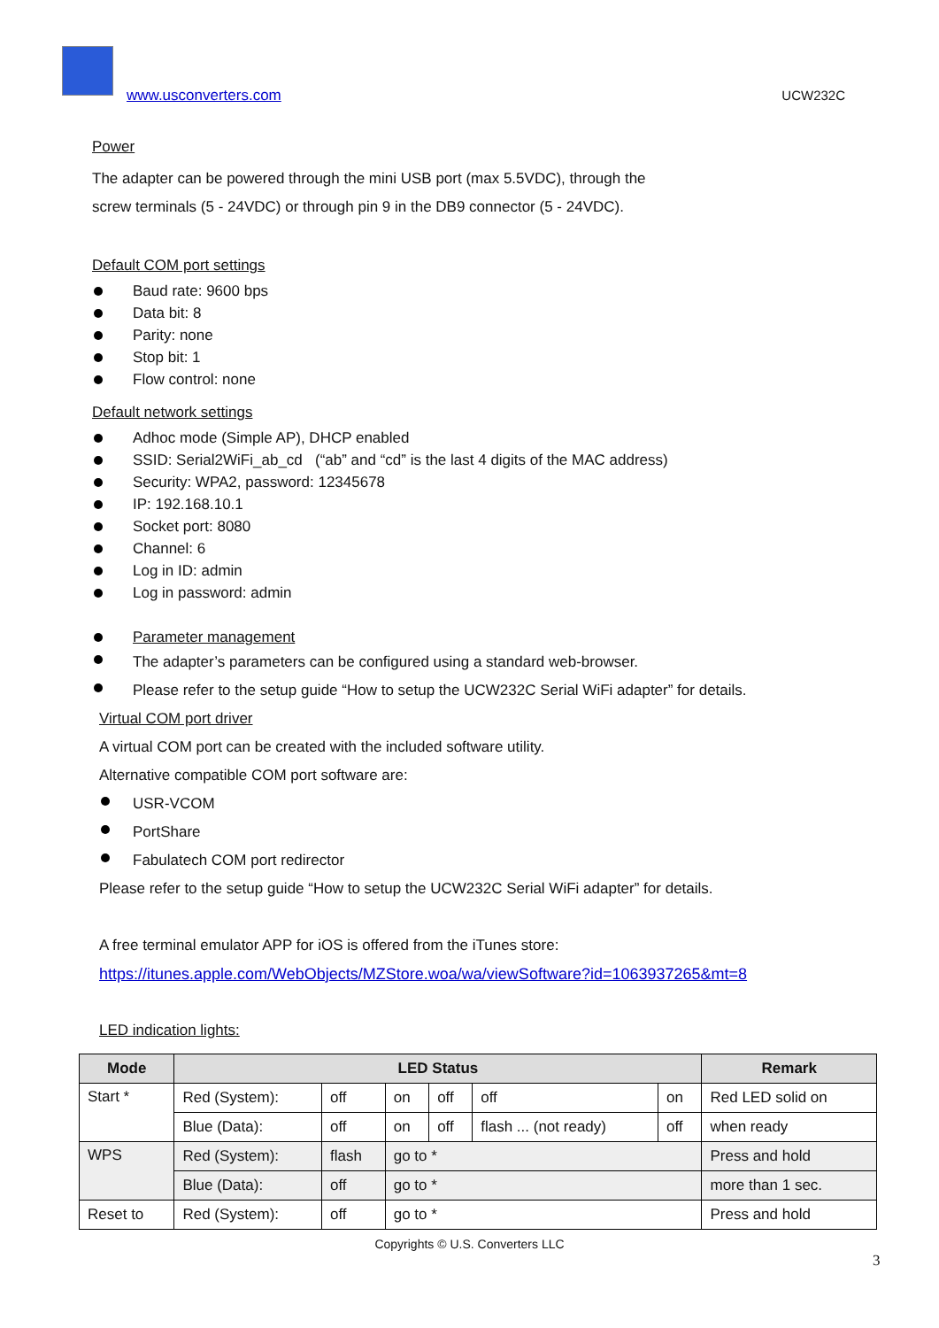www.usconverters.com UCW232C
Power
The adapter can be powered through the mini USB port (max 5.5VDC), through the
screw terminals (5 - 24VDC) or through pin 9 in the DB9 connector (5 - 24VDC).
Default COM port settings
Baud rate: 9600 bps
Data bit: 8
Parity: none
Stop bit: 1
Flow control: none
Default network settings
Adhoc mode (Simple AP), DHCP enabled
SSID: Serial2WiFi_ab_cd (“ab” and “cd” is the last 4 digits of the MAC address)
Security: WPA2, password: 12345678
IP: 192.168.10.1
Socket port: 8080
Channel: 6
Log in ID: admin
Log in password: admin
Parameter management
The adapter’s parameters can be configured using a standard web-browser.
Please refer to the setup guide “How to setup the UCW232C Serial WiFi adapter” for details.
Virtual COM port driver
A virtual COM port can be created with the included software utility.
Alternative compatible COM port software are:
USR-VCOM
PortShare
Fabulatech COM port redirector
Please refer to the setup guide “How to setup the UCW232C Serial WiFi adapter” for details.
A free terminal emulator APP for iOS is offered from the iTunes store:
https://itunes.apple.com/WebObjects/MZStore.woa/wa/viewSoftware?id=1063937265&mt=8
LED indication lights:
| Mode | LED Status | | | | | | Remark |
| --- | --- | --- | --- | --- | --- | --- | --- |
| Start * | Red (System): | off | on | off | off | on | Red LED solid on |
| | Blue (Data): | off | on | off | flash ... (not ready) | off | when ready |
| WPS | Red (System): | flash | go to * | | | | Press and hold |
| | Blue (Data): | off | go to * | | | | more than 1 sec. |
| Reset to | Red (System): | off | go to * | | | | Press and hold |
Copyrights © U.S. Converters LLC
3